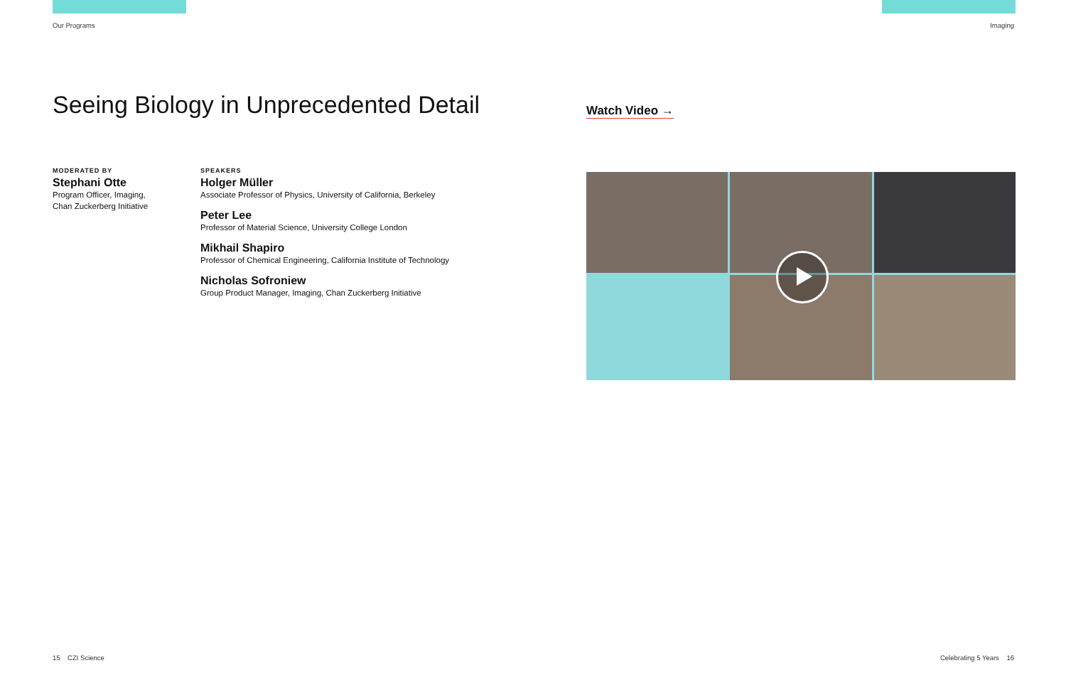Our Programs Imaging
Seeing Biology in Unprecedented Detail
Watch Video →
MODERATED BY
Stephani Otte
Program Officer, Imaging,
Chan Zuckerberg Initiative
SPEAKERS
Holger Müller
Associate Professor of Physics, University of California, Berkeley
Peter Lee
Professor of Material Science, University College London
Mikhail Shapiro
Professor of Chemical Engineering, California Institute of Technology
Nicholas Sofroniew
Group Product Manager, Imaging, Chan Zuckerberg Initiative
15 CZI Science Celebrating 5 Years 16